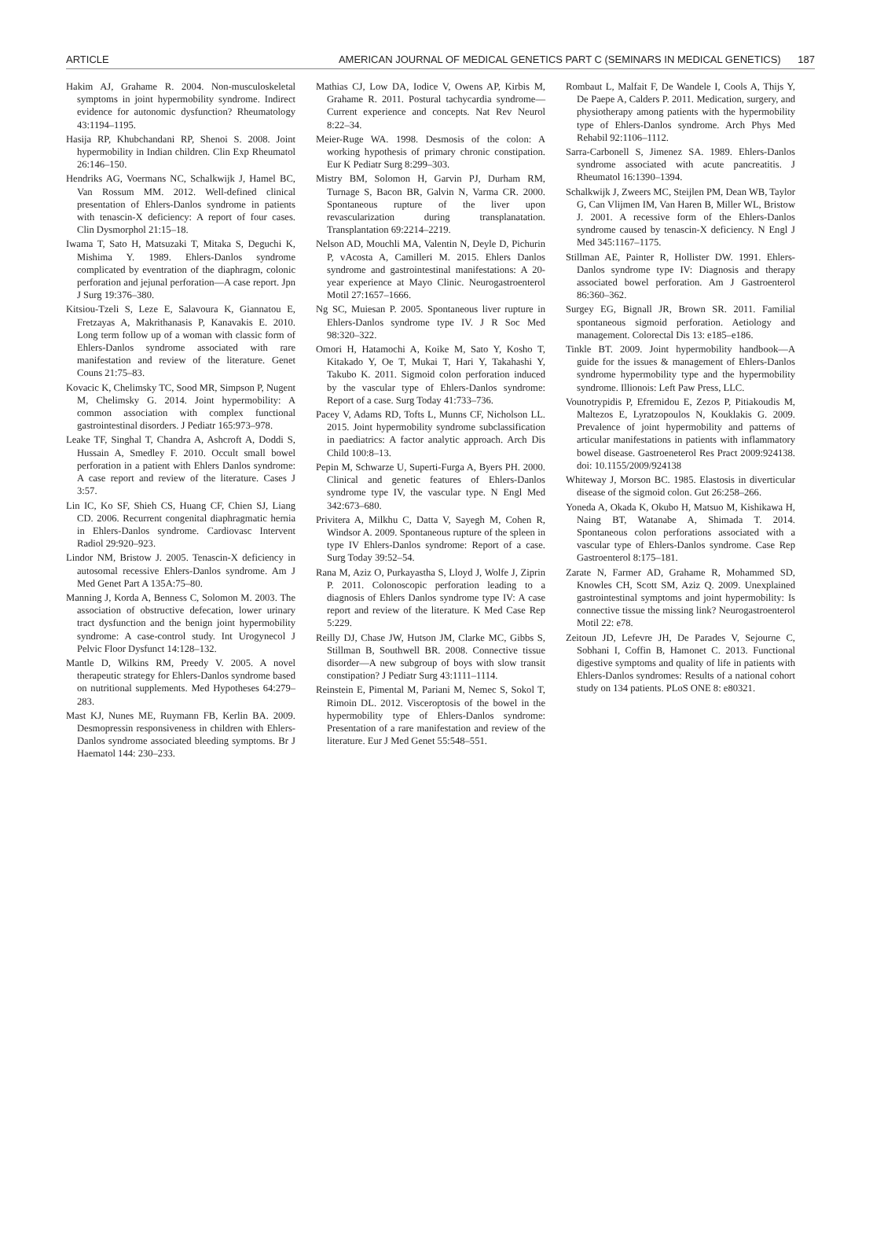ARTICLE AMERICAN JOURNAL OF MEDICAL GENETICS PART C (SEMINARS IN MEDICAL GENETICS) 187
Hakim AJ, Grahame R. 2004. Non-musculoskeletal symptoms in joint hypermobility syndrome. Indirect evidence for autonomic dysfunction? Rheumatology 43:1194–1195.
Hasija RP, Khubchandani RP, Shenoi S. 2008. Joint hypermobility in Indian children. Clin Exp Rheumatol 26:146–150.
Hendriks AG, Voermans NC, Schalkwijk J, Hamel BC, Van Rossum MM. 2012. Well-defined clinical presentation of Ehlers-Danlos syndrome in patients with tenascin-X deficiency: A report of four cases. Clin Dysmorphol 21:15–18.
Iwama T, Sato H, Matsuzaki T, Mitaka S, Deguchi K, Mishima Y. 1989. Ehlers-Danlos syndrome complicated by eventration of the diaphragm, colonic perforation and jejunal perforation—A case report. Jpn J Surg 19:376–380.
Kitsiou-Tzeli S, Leze E, Salavoura K, Giannatou E, Fretzayas A, Makrithanasis P, Kanavakis E. 2010. Long term follow up of a woman with classic form of Ehlers-Danlos syndrome associated with rare manifestation and review of the literature. Genet Couns 21:75–83.
Kovacic K, Chelimsky TC, Sood MR, Simpson P, Nugent M, Chelimsky G. 2014. Joint hypermobility: A common association with complex functional gastrointestinal disorders. J Pediatr 165:973–978.
Leake TF, Singhal T, Chandra A, Ashcroft A, Doddi S, Hussain A, Smedley F. 2010. Occult small bowel perforation in a patient with Ehlers Danlos syndrome: A case report and review of the literature. Cases J 3:57.
Lin IC, Ko SF, Shieh CS, Huang CF, Chien SJ, Liang CD. 2006. Recurrent congenital diaphragmatic hernia in Ehlers-Danlos syndrome. Cardiovasc Intervent Radiol 29:920–923.
Lindor NM, Bristow J. 2005. Tenascin-X deficiency in autosomal recessive Ehlers-Danlos syndrome. Am J Med Genet Part A 135A:75–80.
Manning J, Korda A, Benness C, Solomon M. 2003. The association of obstructive defecation, lower urinary tract dysfunction and the benign joint hypermobility syndrome: A case-control study. Int Urogynecol J Pelvic Floor Dysfunct 14:128–132.
Mantle D, Wilkins RM, Preedy V. 2005. A novel therapeutic strategy for Ehlers-Danlos syndrome based on nutritional supplements. Med Hypotheses 64:279–283.
Mast KJ, Nunes ME, Ruymann FB, Kerlin BA. 2009. Desmopressin responsiveness in children with Ehlers-Danlos syndrome associated bleeding symptoms. Br J Haematol 144: 230–233.
Mathias CJ, Low DA, Iodice V, Owens AP, Kirbis M, Grahame R. 2011. Postural tachycardia syndrome—Current experience and concepts. Nat Rev Neurol 8:22–34.
Meier-Ruge WA. 1998. Desmosis of the colon: A working hypothesis of primary chronic constipation. Eur K Pediatr Surg 8:299–303.
Mistry BM, Solomon H, Garvin PJ, Durham RM, Turnage S, Bacon BR, Galvin N, Varma CR. 2000. Spontaneous rupture of the liver upon revascularization during transplanatation. Transplantation 69:2214–2219.
Nelson AD, Mouchli MA, Valentin N, Deyle D, Pichurin P, vAcosta A, Camilleri M. 2015. Ehlers Danlos syndrome and gastrointestinal manifestations: A 20-year experience at Mayo Clinic. Neurogastroenterol Motil 27:1657–1666.
Ng SC, Muiesan P. 2005. Spontaneous liver rupture in Ehlers-Danlos syndrome type IV. J R Soc Med 98:320–322.
Omori H, Hatamochi A, Koike M, Sato Y, Kosho T, Kitakado Y, Oe T, Mukai T, Hari Y, Takahashi Y, Takubo K. 2011. Sigmoid colon perforation induced by the vascular type of Ehlers-Danlos syndrome: Report of a case. Surg Today 41:733–736.
Pacey V, Adams RD, Tofts L, Munns CF, Nicholson LL. 2015. Joint hypermobility syndrome subclassification in paediatrics: A factor analytic approach. Arch Dis Child 100:8–13.
Pepin M, Schwarze U, Superti-Furga A, Byers PH. 2000. Clinical and genetic features of Ehlers-Danlos syndrome type IV, the vascular type. N Engl Med 342:673–680.
Privitera A, Milkhu C, Datta V, Sayegh M, Cohen R, Windsor A. 2009. Spontaneous rupture of the spleen in type IV Ehlers-Danlos syndrome: Report of a case. Surg Today 39:52–54.
Rana M, Aziz O, Purkayastha S, Lloyd J, Wolfe J, Ziprin P. 2011. Colonoscopic perforation leading to a diagnosis of Ehlers Danlos syndrome type IV: A case report and review of the literature. K Med Case Rep 5:229.
Reilly DJ, Chase JW, Hutson JM, Clarke MC, Gibbs S, Stillman B, Southwell BR. 2008. Connective tissue disorder—A new subgroup of boys with slow transit constipation? J Pediatr Surg 43:1111–1114.
Reinstein E, Pimental M, Pariani M, Nemec S, Sokol T, Rimoin DL. 2012. Visceroptosis of the bowel in the hypermobility type of Ehlers-Danlos syndrome: Presentation of a rare manifestation and review of the literature. Eur J Med Genet 55:548–551.
Rombaut L, Malfait F, De Wandele I, Cools A, Thijs Y, De Paepe A, Calders P. 2011. Medication, surgery, and physiotherapy among patients with the hypermobility type of Ehlers-Danlos syndrome. Arch Phys Med Rehabil 92:1106–1112.
Sarra-Carbonell S, Jimenez SA. 1989. Ehlers-Danlos syndrome associated with acute pancreatitis. J Rheumatol 16:1390–1394.
Schalkwijk J, Zweers MC, Steijlen PM, Dean WB, Taylor G, Can Vlijmen IM, Van Haren B, Miller WL, Bristow J. 2001. A recessive form of the Ehlers-Danlos syndrome caused by tenascin-X deficiency. N Engl J Med 345:1167–1175.
Stillman AE, Painter R, Hollister DW. 1991. Ehlers-Danlos syndrome type IV: Diagnosis and therapy associated bowel perforation. Am J Gastroenterol 86:360–362.
Surgey EG, Bignall JR, Brown SR. 2011. Familial spontaneous sigmoid perforation. Aetiology and management. Colorectal Dis 13: e185–e186.
Tinkle BT. 2009. Joint hypermobility handbook—A guide for the issues & management of Ehlers-Danlos syndrome hypermobility type and the hypermobility syndrome. Illionois: Left Paw Press, LLC.
Vounotrypidis P, Efremidou E, Zezos P, Pitiakoudis M, Maltezos E, Lyratzopoulos N, Kouklakis G. 2009. Prevalence of joint hypermobility and patterns of articular manifestations in patients with inflammatory bowel disease. Gastroeneterol Res Pract 2009:924138. doi: 10.1155/2009/924138
Whiteway J, Morson BC. 1985. Elastosis in diverticular disease of the sigmoid colon. Gut 26:258–266.
Yoneda A, Okada K, Okubo H, Matsuo M, Kishikawa H, Naing BT, Watanabe A, Shimada T. 2014. Spontaneous colon perforations associated with a vascular type of Ehlers-Danlos syndrome. Case Rep Gastroenterol 8:175–181.
Zarate N, Farmer AD, Grahame R, Mohammed SD, Knowles CH, Scott SM, Aziz Q. 2009. Unexplained gastrointestinal symptoms and joint hypermobility: Is connective tissue the missing link? Neurogastroenterol Motil 22: e78.
Zeitoun JD, Lefevre JH, De Parades V, Sejourne C, Sobhani I, Coffin B, Hamonet C. 2013. Functional digestive symptoms and quality of life in patients with Ehlers-Danlos syndromes: Results of a national cohort study on 134 patients. PLoS ONE 8: e80321.